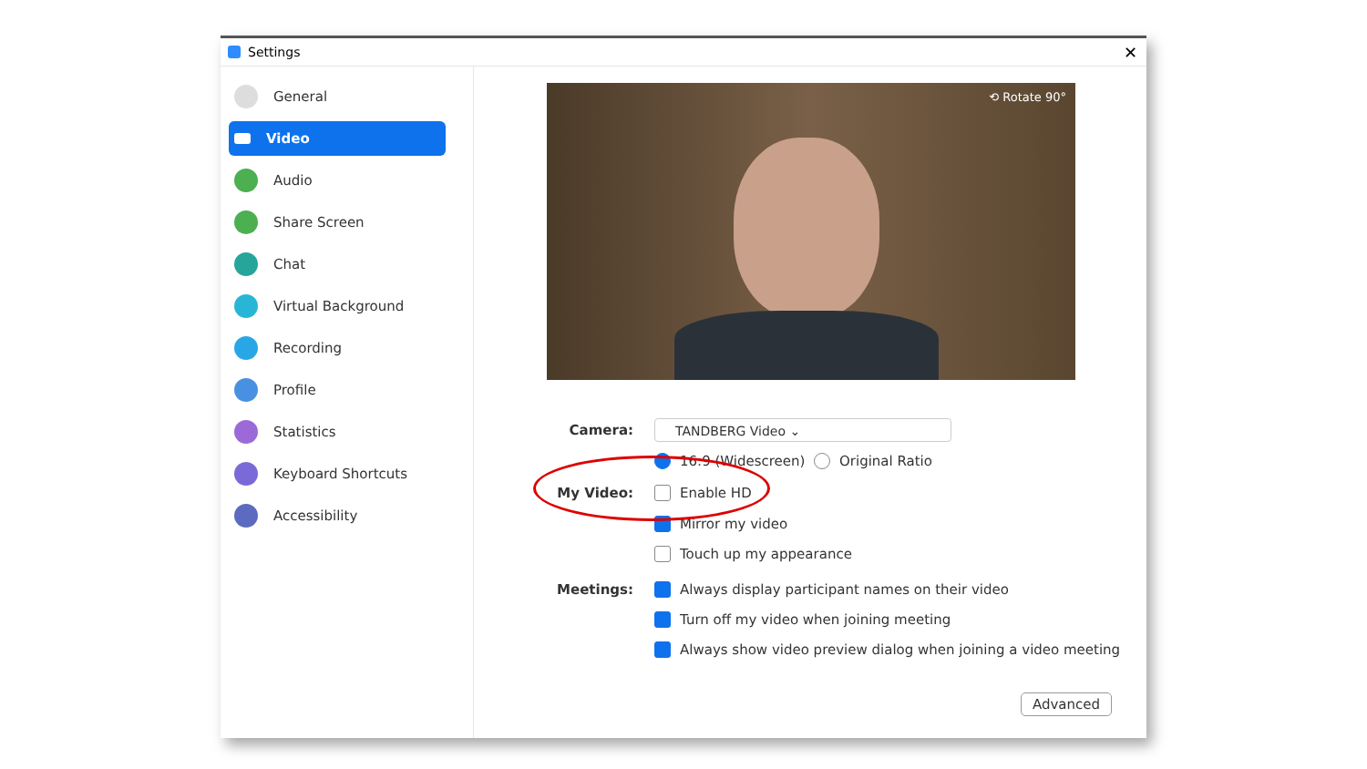Settings ✕
General
Video
Audio
Share Screen
Chat
Virtual Background
Recording
Profile
Statistics
Keyboard Shortcuts
Accessibility
⟲ Rotate 90°
Camera:
TANDBERG Video ⌄
16:9 (Widescreen) Original Ratio
My Video: Enable HD
Mirror my video
Touch up my appearance
Meetings: Always display participant names on their video
Turn off my video when joining meeting
Always show video preview dialog when joining a video meeting
Advanced